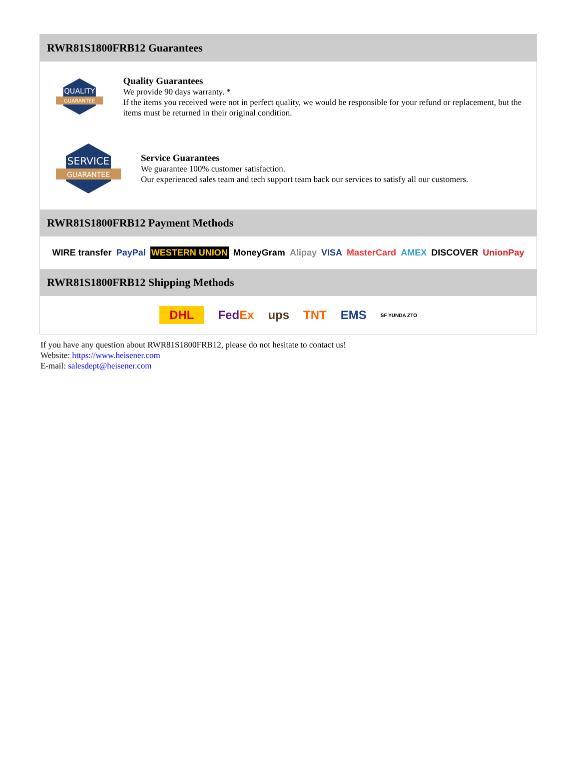RWR81S1800FRB12 Guarantees
QUALITY
GUARANTEE
Quality Guarantees
We provide 90 days warranty. *
If the items you received were not in perfect quality, we would be responsible for your refund or replacement, but the items must be returned in their original condition.
SERVICE
GUARANTEE
Service Guarantees
We guarantee 100% customer satisfaction.
Our experienced sales team and tech support team back our services to satisfy all our customers.
RWR81S1800FRB12 Payment Methods
WIRE transfer PayPal WESTERN UNION MoneyGram Alipay VISA MasterCard AMEX DISCOVER UnionPay
RWR81S1800FRB12 Shipping Methods
DHL FedEx ups TNT EMS SF YUNDA ZTO
If you have any question about RWR81S1800FRB12, please do not hesitate to contact us!
Website: https://www.heisener.com
E-mail: salesdept@heisener.com